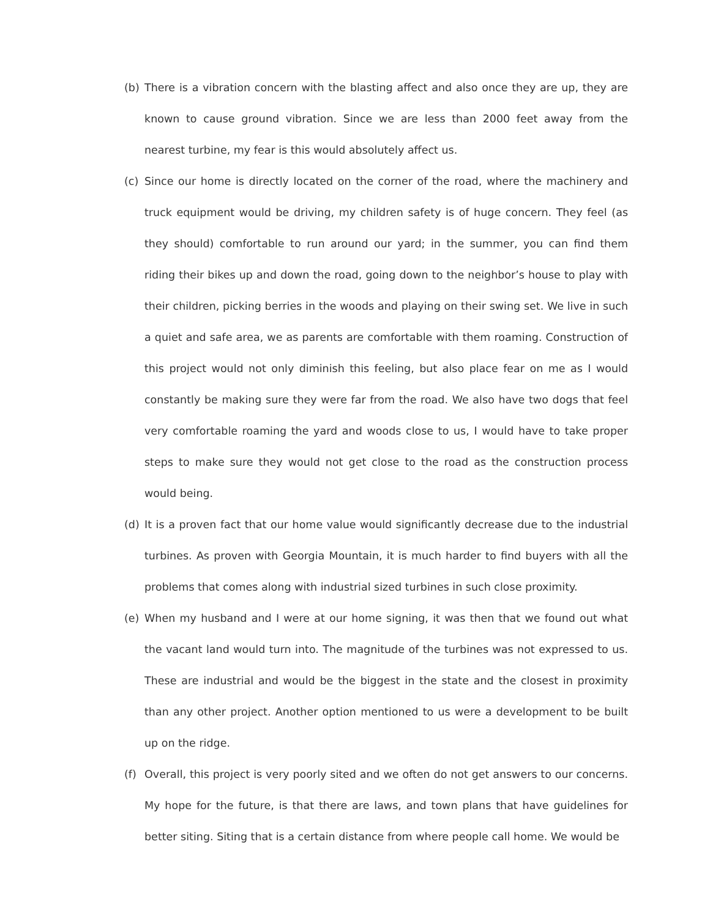(b) There is a vibration concern with the blasting affect and also once they are up, they are known to cause ground vibration. Since we are less than 2000 feet away from the nearest turbine, my fear is this would absolutely affect us.
(c) Since our home is directly located on the corner of the road, where the machinery and truck equipment would be driving, my children safety is of huge concern. They feel (as they should) comfortable to run around our yard; in the summer, you can find them riding their bikes up and down the road, going down to the neighbor’s house to play with their children, picking berries in the woods and playing on their swing set. We live in such a quiet and safe area, we as parents are comfortable with them roaming. Construction of this project would not only diminish this feeling, but also place fear on me as I would constantly be making sure they were far from the road. We also have two dogs that feel very comfortable roaming the yard and woods close to us, I would have to take proper steps to make sure they would not get close to the road as the construction process would being.
(d) It is a proven fact that our home value would significantly decrease due to the industrial turbines. As proven with Georgia Mountain, it is much harder to find buyers with all the problems that comes along with industrial sized turbines in such close proximity.
(e) When my husband and I were at our home signing, it was then that we found out what the vacant land would turn into. The magnitude of the turbines was not expressed to us. These are industrial and would be the biggest in the state and the closest in proximity than any other project. Another option mentioned to us were a development to be built up on the ridge.
(f) Overall, this project is very poorly sited and we often do not get answers to our concerns. My hope for the future, is that there are laws, and town plans that have guidelines for better siting. Siting that is a certain distance from where people call home. We would be